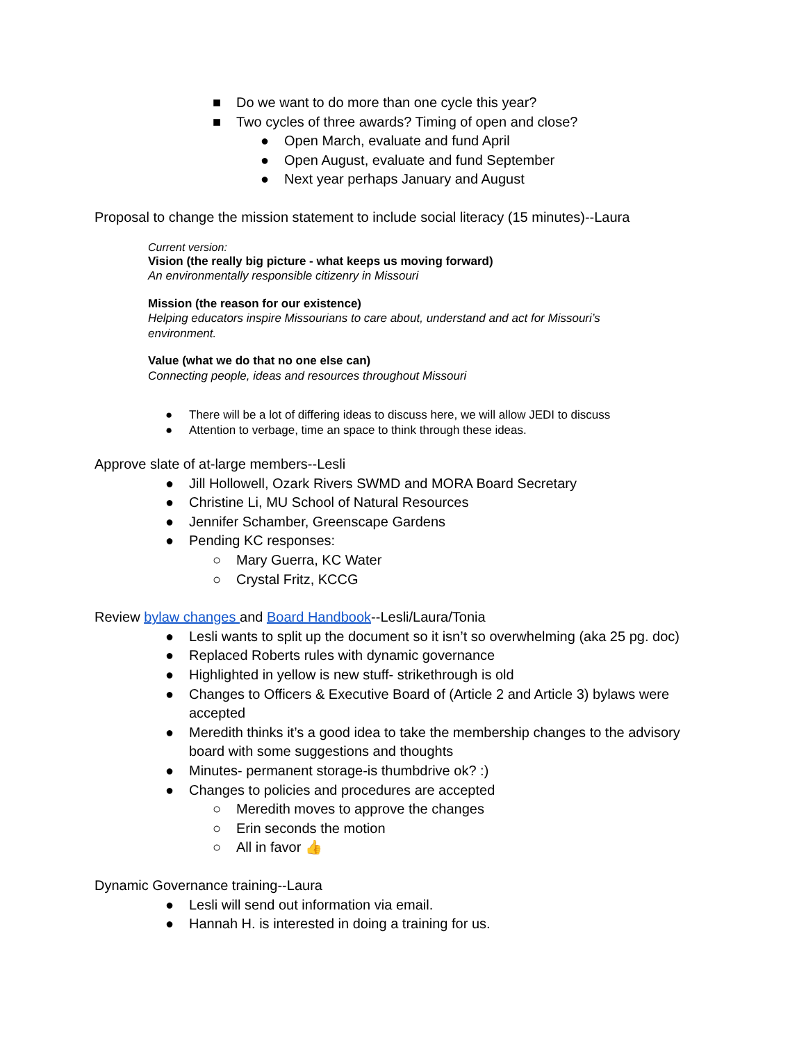■ Do we want to do more than one cycle this year?
■ Two cycles of three awards? Timing of open and close?
● Open March, evaluate and fund April
● Open August, evaluate and fund September
● Next year perhaps January and August
Proposal to change the mission statement to include social literacy (15 minutes)--Laura
Current version:
Vision (the really big picture - what keeps us moving forward)
An environmentally responsible citizenry in Missouri
Mission (the reason for our existence)
Helping educators inspire Missourians to care about, understand and act for Missouri’s environment.
Value (what we do that no one else can)
Connecting people, ideas and resources throughout Missouri
● There will be a lot of differing ideas to discuss here, we will allow JEDI to discuss
● Attention to verbage, time an space to think through these ideas.
Approve slate of at-large members--Lesli
● Jill Hollowell, Ozark Rivers SWMD and MORA Board Secretary
● Christine Li, MU School of Natural Resources
● Jennifer Schamber, Greenscape Gardens
● Pending KC responses:
○ Mary Guerra, KC Water
○ Crystal Fritz, KCCG
Review bylaw changes and Board Handbook--Lesli/Laura/Tonia
● Lesli wants to split up the document so it isn’t so overwhelming (aka 25 pg. doc)
● Replaced Roberts rules with dynamic governance
● Highlighted in yellow is new stuff- strikethrough is old
● Changes to Officers & Executive Board of (Article 2 and Article 3) bylaws were accepted
● Meredith thinks it’s a good idea to take the membership changes to the advisory board with some suggestions and thoughts
● Minutes- permanent storage-is thumbdrive ok? :)
● Changes to policies and procedures are accepted
○ Meredith moves to approve the changes
○ Erin seconds the motion
○ All in favor 👍
Dynamic Governance training--Laura
● Lesli will send out information via email.
● Hannah H. is interested in doing a training for us.